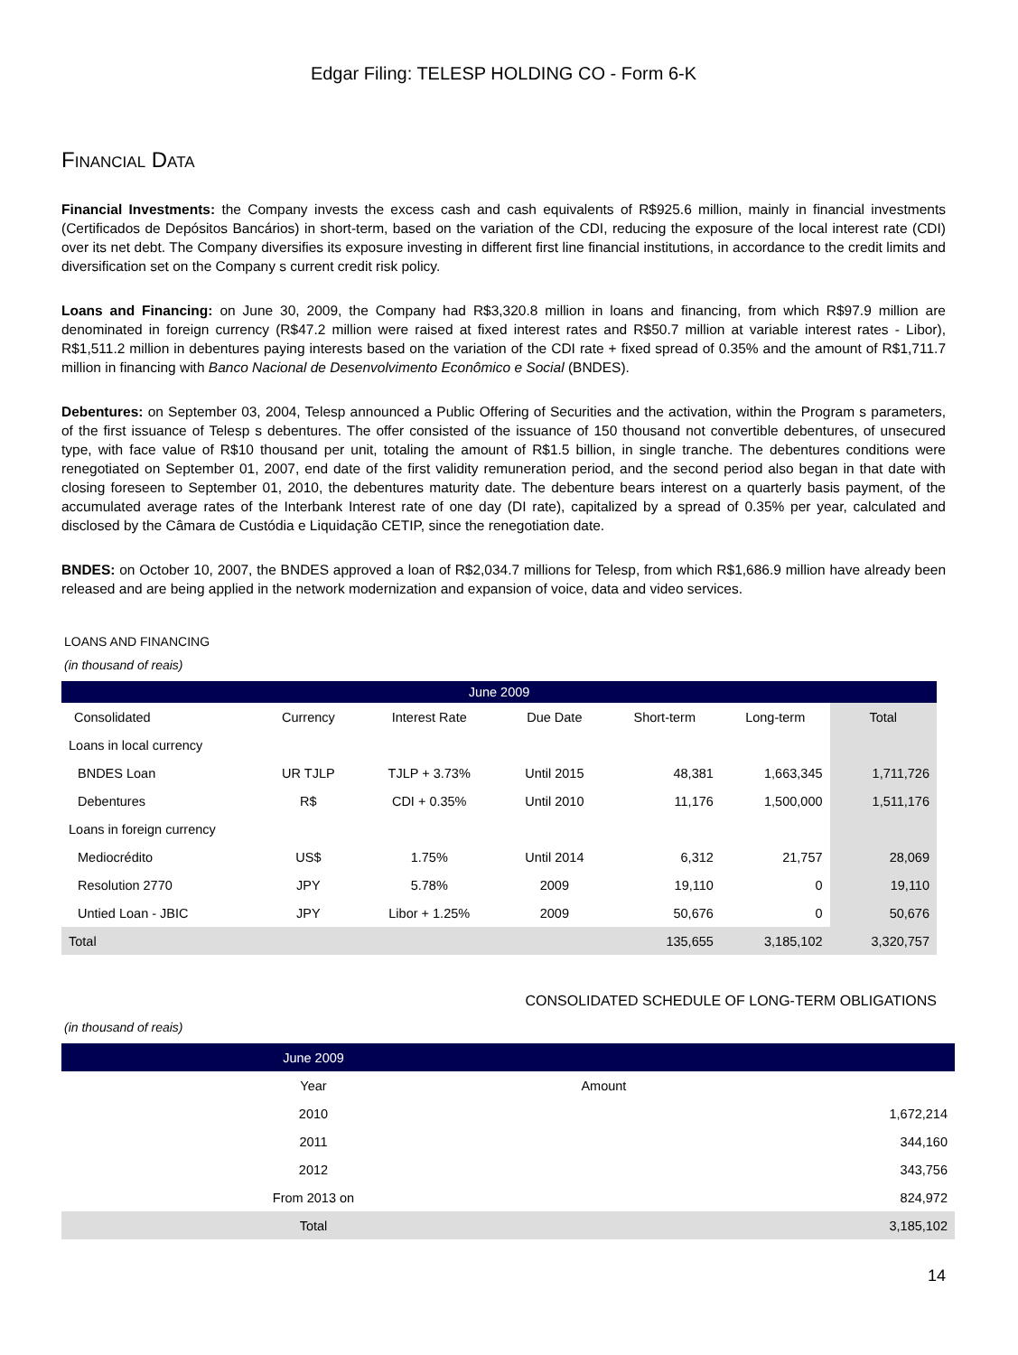Edgar Filing: TELESP HOLDING CO - Form 6-K
FINANCIAL DATA
Financial Investments: the Company invests the excess cash and cash equivalents of R$925.6 million, mainly in financial investments (Certificados de Depósitos Bancários) in short-term, based on the variation of the CDI, reducing the exposure of the local interest rate (CDI) over its net debt. The Company diversifies its exposure investing in different first line financial institutions, in accordance to the credit limits and diversification set on the Company s current credit risk policy.
Loans and Financing: on June 30, 2009, the Company had R$3,320.8 million in loans and financing, from which R$97.9 million are denominated in foreign currency (R$47.2 million were raised at fixed interest rates and R$50.7 million at variable interest rates - Libor), R$1,511.2 million in debentures paying interests based on the variation of the CDI rate + fixed spread of 0.35% and the amount of R$1,711.7 million in financing with Banco Nacional de Desenvolvimento Econômico e Social (BNDES).
Debentures: on September 03, 2004, Telesp announced a Public Offering of Securities and the activation, within the Program s parameters, of the first issuance of Telesp s debentures. The offer consisted of the issuance of 150 thousand not convertible debentures, of unsecured type, with face value of R$10 thousand per unit, totaling the amount of R$1.5 billion, in single tranche. The debentures conditions were renegotiated on September 01, 2007, end date of the first validity remuneration period, and the second period also began in that date with closing foreseen to September 01, 2010, the debentures maturity date. The debenture bears interest on a quarterly basis payment, of the accumulated average rates of the Interbank Interest rate of one day (DI rate), capitalized by a spread of 0.35% per year, calculated and disclosed by the Câmara de Custódia e Liquidação CETIP, since the renegotiation date.
BNDES: on October 10, 2007, the BNDES approved a loan of R$2,034.7 millions for Telesp, from which R$1,686.9 million have already been released and are being applied in the network modernization and expansion of voice, data and video services.
LOANS AND FINANCING
(in thousand of reais)
| June 2009 | | | | | | |
| --- | --- | --- | --- | --- | --- | --- |
| Consolidated | Currency | Interest Rate | Due Date | Short-term | Long-term | Total |
| Loans in local currency | | | | | | |
| BNDES Loan | UR TJLP | TJLP + 3.73% | Until 2015 | 48,381 | 1,663,345 | 1,711,726 |
| Debentures | R$ | CDI + 0.35% | Until 2010 | 11,176 | 1,500,000 | 1,511,176 |
| Loans in foreign currency | | | | | | |
| Mediocrédito | US$ | 1.75% | Until 2014 | 6,312 | 21,757 | 28,069 |
| Resolution 2770 | JPY | 5.78% | 2009 | 19,110 | 0 | 19,110 |
| Untied Loan - JBIC | JPY | Libor + 1.25% | 2009 | 50,676 | 0 | 50,676 |
| Total | | | | 135,655 | 3,185,102 | 3,320,757 |
CONSOLIDATED SCHEDULE OF LONG-TERM OBLIGATIONS
(in thousand of reais)
| | June 2009 | | |
| --- | --- | --- | --- |
| | Year | Amount | |
| | 2010 | | 1,672,214 |
| | 2011 | | 344,160 |
| | 2012 | | 343,756 |
| | From 2013 on | | 824,972 |
| | Total | | 3,185,102 |
14